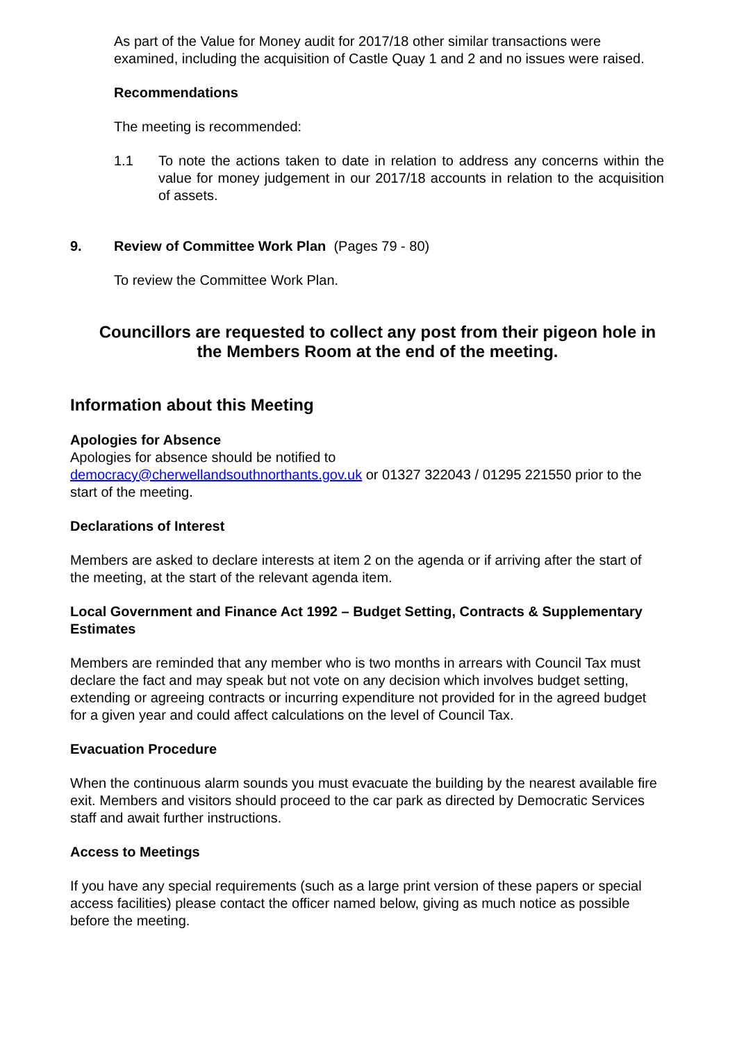As part of the Value for Money audit for 2017/18 other similar transactions were examined, including the acquisition of Castle Quay 1 and 2 and no issues were raised.
Recommendations
The meeting is recommended:
1.1 To note the actions taken to date in relation to address any concerns within the value for money judgement in our 2017/18 accounts in relation to the acquisition of assets.
9. Review of Committee Work Plan (Pages 79 - 80)
To review the Committee Work Plan.
Councillors are requested to collect any post from their pigeon hole in the Members Room at the end of the meeting.
Information about this Meeting
Apologies for Absence
Apologies for absence should be notified to
democracy@cherwellandsouthnorthants.gov.uk or 01327 322043 / 01295 221550 prior to the start of the meeting.
Declarations of Interest
Members are asked to declare interests at item 2 on the agenda or if arriving after the start of the meeting, at the start of the relevant agenda item.
Local Government and Finance Act 1992 – Budget Setting, Contracts & Supplementary Estimates
Members are reminded that any member who is two months in arrears with Council Tax must declare the fact and may speak but not vote on any decision which involves budget setting, extending or agreeing contracts or incurring expenditure not provided for in the agreed budget for a given year and could affect calculations on the level of Council Tax.
Evacuation Procedure
When the continuous alarm sounds you must evacuate the building by the nearest available fire exit. Members and visitors should proceed to the car park as directed by Democratic Services staff and await further instructions.
Access to Meetings
If you have any special requirements (such as a large print version of these papers or special access facilities) please contact the officer named below, giving as much notice as possible before the meeting.